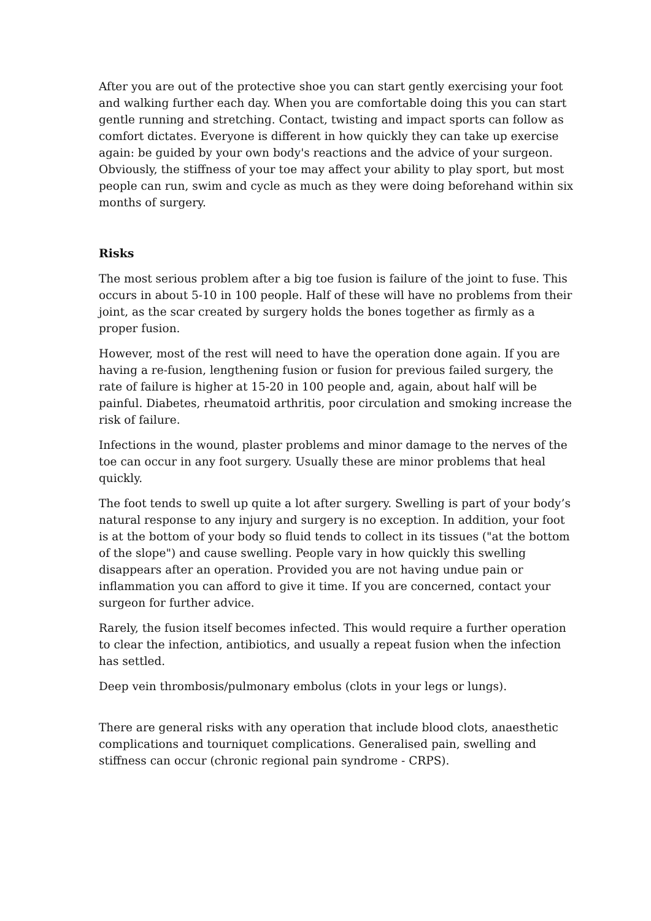After you are out of the protective shoe you can start gently exercising your foot and walking further each day. When you are comfortable doing this you can start gentle running and stretching. Contact, twisting and impact sports can follow as comfort dictates. Everyone is different in how quickly they can take up exercise again: be guided by your own body's reactions and the advice of your surgeon. Obviously, the stiffness of your toe may affect your ability to play sport, but most people can run, swim and cycle as much as they were doing beforehand within six months of surgery.
Risks
The most serious problem after a big toe fusion is failure of the joint to fuse. This occurs in about 5-10 in 100 people. Half of these will have no problems from their joint, as the scar created by surgery holds the bones together as firmly as a proper fusion.
However, most of the rest will need to have the operation done again. If you are having a re-fusion, lengthening fusion or fusion for previous failed surgery, the rate of failure is higher at 15-20 in 100 people and, again, about half will be painful. Diabetes, rheumatoid arthritis, poor circulation and smoking increase the risk of failure.
Infections in the wound, plaster problems and minor damage to the nerves of the toe can occur in any foot surgery. Usually these are minor problems that heal quickly.
The foot tends to swell up quite a lot after surgery. Swelling is part of your body’s natural response to any injury and surgery is no exception. In addition, your foot is at the bottom of your body so fluid tends to collect in its tissues ("at the bottom of the slope") and cause swelling. People vary in how quickly this swelling disappears after an operation. Provided you are not having undue pain or inflammation you can afford to give it time. If you are concerned, contact your surgeon for further advice.
Rarely, the fusion itself becomes infected. This would require a further operation to clear the infection, antibiotics, and usually a repeat fusion when the infection has settled.
Deep vein thrombosis/pulmonary embolus (clots in your legs or lungs).
There are general risks with any operation that include blood clots, anaesthetic complications and tourniquet complications. Generalised pain, swelling and stiffness can occur (chronic regional pain syndrome - CRPS).